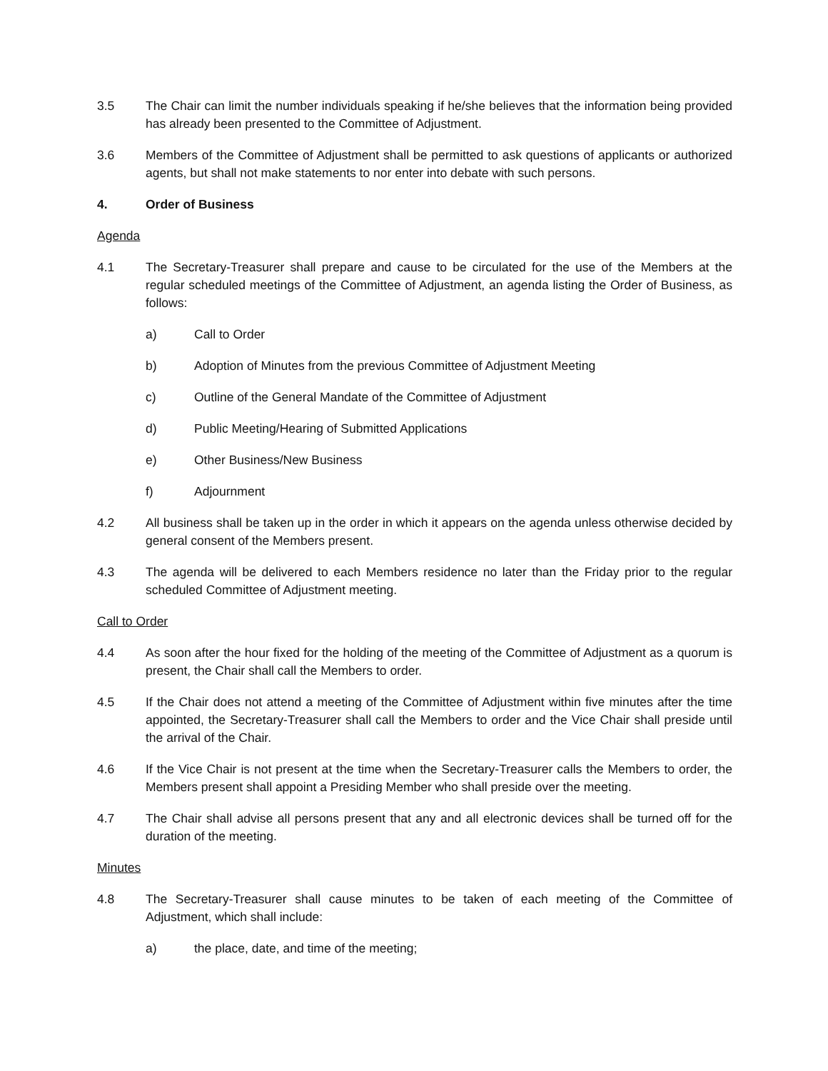3.5 The Chair can limit the number individuals speaking if he/she believes that the information being provided has already been presented to the Committee of Adjustment.
3.6 Members of the Committee of Adjustment shall be permitted to ask questions of applicants or authorized agents, but shall not make statements to nor enter into debate with such persons.
4. Order of Business
Agenda
4.1 The Secretary-Treasurer shall prepare and cause to be circulated for the use of the Members at the regular scheduled meetings of the Committee of Adjustment, an agenda listing the Order of Business, as follows:
a) Call to Order
b) Adoption of Minutes from the previous Committee of Adjustment Meeting
c) Outline of the General Mandate of the Committee of Adjustment
d) Public Meeting/Hearing of Submitted Applications
e) Other Business/New Business
f) Adjournment
4.2 All business shall be taken up in the order in which it appears on the agenda unless otherwise decided by general consent of the Members present.
4.3 The agenda will be delivered to each Members residence no later than the Friday prior to the regular scheduled Committee of Adjustment meeting.
Call to Order
4.4 As soon after the hour fixed for the holding of the meeting of the Committee of Adjustment as a quorum is present, the Chair shall call the Members to order.
4.5 If the Chair does not attend a meeting of the Committee of Adjustment within five minutes after the time appointed, the Secretary-Treasurer shall call the Members to order and the Vice Chair shall preside until the arrival of the Chair.
4.6 If the Vice Chair is not present at the time when the Secretary-Treasurer calls the Members to order, the Members present shall appoint a Presiding Member who shall preside over the meeting.
4.7 The Chair shall advise all persons present that any and all electronic devices shall be turned off for the duration of the meeting.
Minutes
4.8 The Secretary-Treasurer shall cause minutes to be taken of each meeting of the Committee of Adjustment, which shall include:
a) the place, date, and time of the meeting;